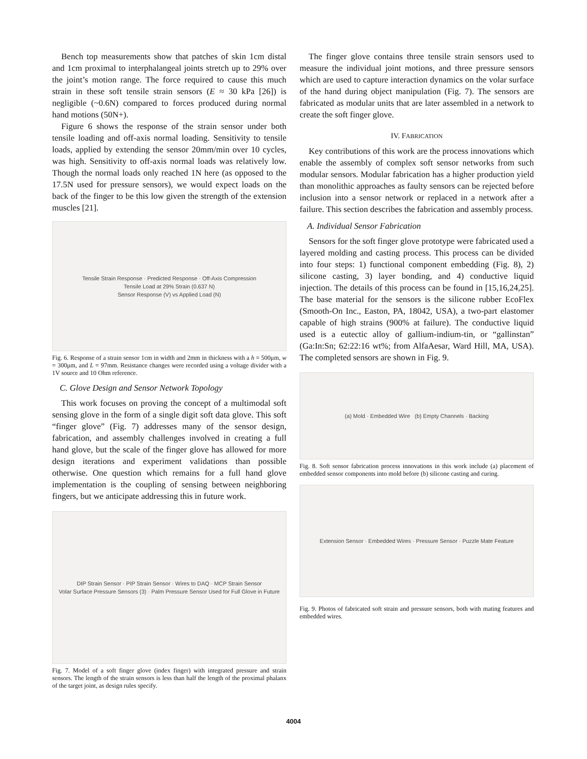Bench top measurements show that patches of skin 1cm distal and 1cm proximal to interphalangeal joints stretch up to 29% over the joint’s motion range. The force required to cause this much strain in these soft tensile strain sensors (E ≈ 30 kPa [26]) is negligible (~0.6N) compared to forces produced during normal hand motions (50N+).
Figure 6 shows the response of the strain sensor under both tensile loading and off-axis normal loading. Sensitivity to tensile loads, applied by extending the sensor 20mm/min over 10 cycles, was high. Sensitivity to off-axis normal loads was relatively low. Though the normal loads only reached 1N here (as opposed to the 17.5N used for pressure sensors), we would expect loads on the back of the finger to be this low given the strength of the extension muscles [21].
Tensile Strain Response · Predicted Response · Off-Axis Compression
Tensile Load at 29% Strain (0.637 N)
Sensor Response (V) vs Applied Load (N)
Fig. 6. Response of a strain sensor 1cm in width and 2mm in thickness with a h = 500μm, w = 300μm, and L = 97mm. Resistance changes were recorded using a voltage divider with a 1V source and 10 Ohm reference.
C. Glove Design and Sensor Network Topology
This work focuses on proving the concept of a multimodal soft sensing glove in the form of a single digit soft data glove. This soft “finger glove” (Fig. 7) addresses many of the sensor design, fabrication, and assembly challenges involved in creating a full hand glove, but the scale of the finger glove has allowed for more design iterations and experiment validations than possible otherwise. One question which remains for a full hand glove implementation is the coupling of sensing between neighboring fingers, but we anticipate addressing this in future work.
DIP Strain Sensor · PIP Strain Sensor · Wires to DAQ · MCP Strain Sensor
Volar Surface Pressure Sensors (3) · Palm Pressure Sensor Used for Full Glove in Future
Fig. 7. Model of a soft finger glove (index finger) with integrated pressure and strain sensors. The length of the strain sensors is less than half the length of the proximal phalanx of the target joint, as design rules specify.
The finger glove contains three tensile strain sensors used to measure the individual joint motions, and three pressure sensors which are used to capture interaction dynamics on the volar surface of the hand during object manipulation (Fig. 7). The sensors are fabricated as modular units that are later assembled in a network to create the soft finger glove.
IV. FABRICATION
Key contributions of this work are the process innovations which enable the assembly of complex soft sensor networks from such modular sensors. Modular fabrication has a higher production yield than monolithic approaches as faulty sensors can be rejected before inclusion into a sensor network or replaced in a network after a failure. This section describes the fabrication and assembly process.
A. Individual Sensor Fabrication
Sensors for the soft finger glove prototype were fabricated used a layered molding and casting process. This process can be divided into four steps: 1) functional component embedding (Fig. 8), 2) silicone casting, 3) layer bonding, and 4) conductive liquid injection. The details of this process can be found in [15,16,24,25]. The base material for the sensors is the silicone rubber EcoFlex (Smooth-On Inc., Easton, PA, 18042, USA), a two-part elastomer capable of high strains (900% at failure). The conductive liquid used is a eutectic alloy of gallium-indium-tin, or “gallinstan” (Ga:In:Sn; 62:22:16 wt%; from AlfaAesar, Ward Hill, MA, USA). The completed sensors are shown in Fig. 9.
(a) Mold · Embedded Wire (b) Empty Channels · Backing
Fig. 8. Soft sensor fabrication process innovations in this work include (a) placement of embedded sensor components into mold before (b) silicone casting and curing.
Extension Sensor · Embedded Wires · Pressure Sensor · Puzzle Mate Feature
Fig. 9. Photos of fabricated soft strain and pressure sensors, both with mating features and embedded wires.
4004